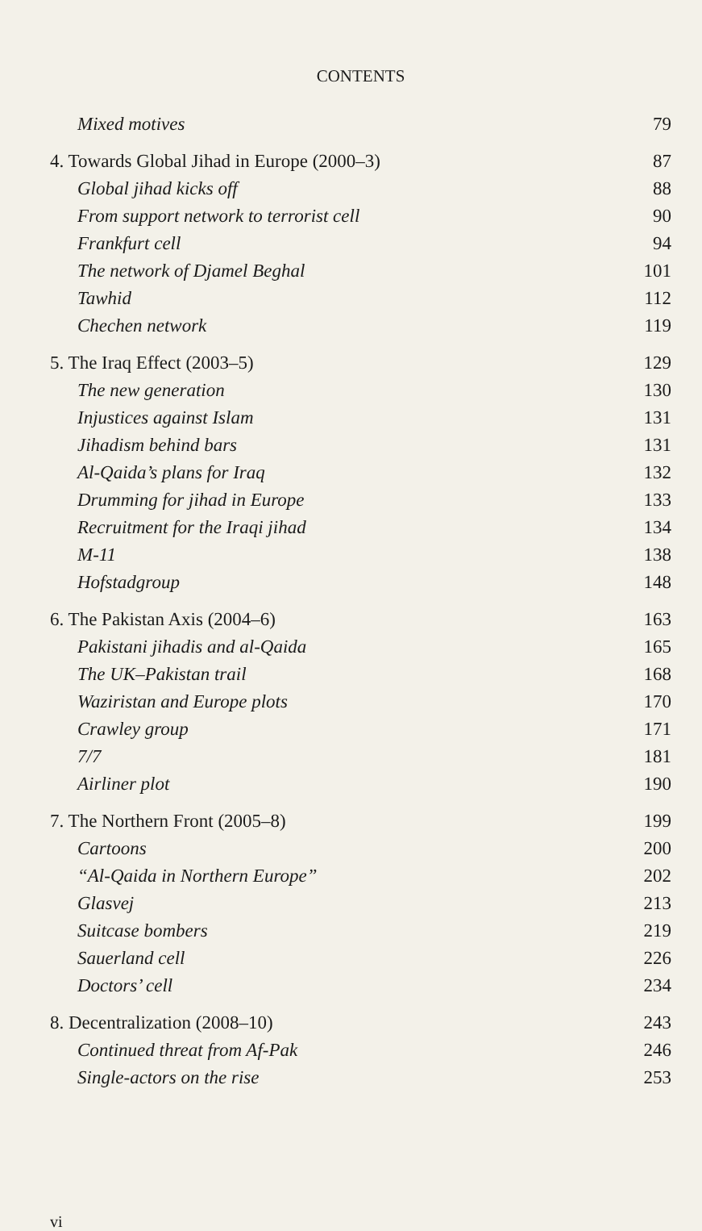CONTENTS
Mixed motives 79
4. Towards Global Jihad in Europe (2000–3) 87
Global jihad kicks off 88
From support network to terrorist cell 90
Frankfurt cell 94
The network of Djamel Beghal 101
Tawhid 112
Chechen network 119
5. The Iraq Effect (2003–5) 129
The new generation 130
Injustices against Islam 131
Jihadism behind bars 131
Al-Qaida’s plans for Iraq 132
Drumming for jihad in Europe 133
Recruitment for the Iraqi jihad 134
M-11 138
Hofstadgroup 148
6. The Pakistan Axis (2004–6) 163
Pakistani jihadis and al-Qaida 165
The UK–Pakistan trail 168
Waziristan and Europe plots 170
Crawley group 171
7/7 181
Airliner plot 190
7. The Northern Front (2005–8) 199
Cartoons 200
“Al-Qaida in Northern Europe” 202
Glasvej 213
Suitcase bombers 219
Sauerland cell 226
Doctors’ cell 234
8. Decentralization (2008–10) 243
Continued threat from Af-Pak 246
Single-actors on the rise 253
vi